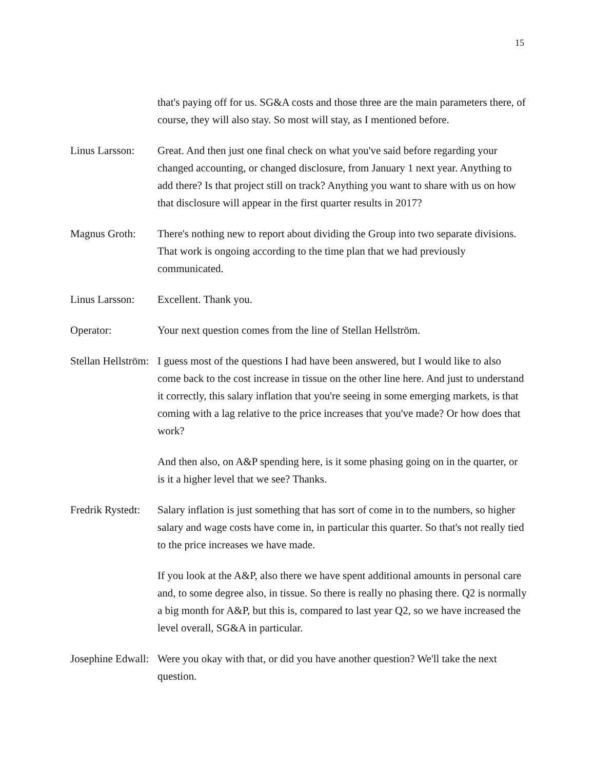15
that's paying off for us. SG&A costs and those three are the main parameters there, of course, they will also stay. So most will stay, as I mentioned before.
Linus Larsson: Great. And then just one final check on what you've said before regarding your changed accounting, or changed disclosure, from January 1 next year. Anything to add there? Is that project still on track? Anything you want to share with us on how that disclosure will appear in the first quarter results in 2017?
Magnus Groth: There's nothing new to report about dividing the Group into two separate divisions. That work is ongoing according to the time plan that we had previously communicated.
Linus Larsson: Excellent. Thank you.
Operator: Your next question comes from the line of Stellan Hellström.
Stellan Hellström: I guess most of the questions I had have been answered, but I would like to also come back to the cost increase in tissue on the other line here. And just to understand it correctly, this salary inflation that you're seeing in some emerging markets, is that coming with a lag relative to the price increases that you've made? Or how does that work?
And then also, on A&P spending here, is it some phasing going on in the quarter, or is it a higher level that we see? Thanks.
Fredrik Rystedt: Salary inflation is just something that has sort of come in to the numbers, so higher salary and wage costs have come in, in particular this quarter. So that's not really tied to the price increases we have made.
If you look at the A&P, also there we have spent additional amounts in personal care and, to some degree also, in tissue. So there is really no phasing there. Q2 is normally a big month for A&P, but this is, compared to last year Q2, so we have increased the level overall, SG&A in particular.
Josephine Edwall: Were you okay with that, or did you have another question? We'll take the next question.